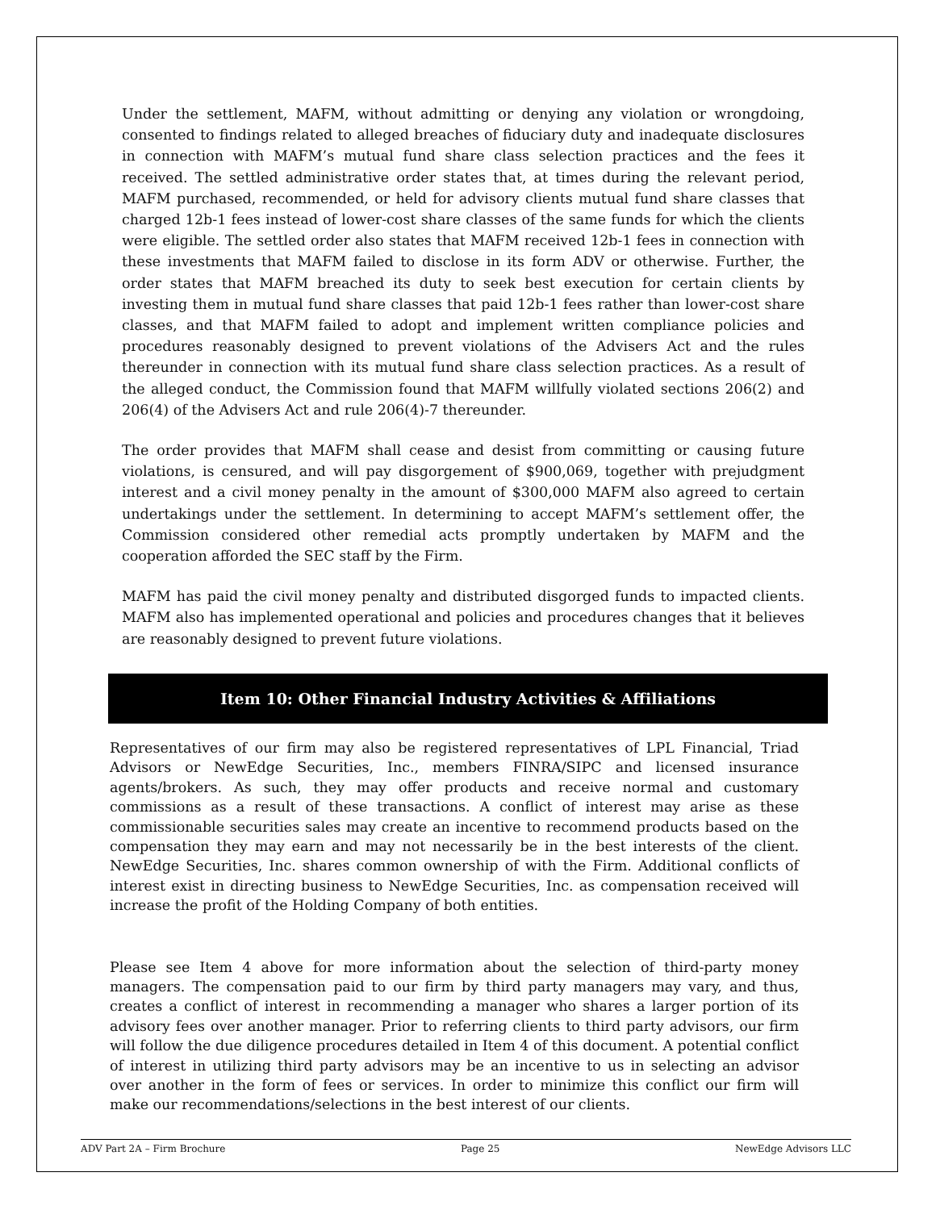Under the settlement, MAFM, without admitting or denying any violation or wrongdoing, consented to findings related to alleged breaches of fiduciary duty and inadequate disclosures in connection with MAFM’s mutual fund share class selection practices and the fees it received. The settled administrative order states that, at times during the relevant period, MAFM purchased, recommended, or held for advisory clients mutual fund share classes that charged 12b-1 fees instead of lower-cost share classes of the same funds for which the clients were eligible. The settled order also states that MAFM received 12b-1 fees in connection with these investments that MAFM failed to disclose in its form ADV or otherwise. Further, the order states that MAFM breached its duty to seek best execution for certain clients by investing them in mutual fund share classes that paid 12b-1 fees rather than lower-cost share classes, and that MAFM failed to adopt and implement written compliance policies and procedures reasonably designed to prevent violations of the Advisers Act and the rules thereunder in connection with its mutual fund share class selection practices. As a result of the alleged conduct, the Commission found that MAFM willfully violated sections 206(2) and 206(4) of the Advisers Act and rule 206(4)-7 thereunder.
The order provides that MAFM shall cease and desist from committing or causing future violations, is censured, and will pay disgorgement of $900,069, together with prejudgment interest and a civil money penalty in the amount of $300,000 MAFM also agreed to certain undertakings under the settlement. In determining to accept MAFM’s settlement offer, the Commission considered other remedial acts promptly undertaken by MAFM and the cooperation afforded the SEC staff by the Firm.
MAFM has paid the civil money penalty and distributed disgorged funds to impacted clients. MAFM also has implemented operational and policies and procedures changes that it believes are reasonably designed to prevent future violations.
Item 10: Other Financial Industry Activities & Affiliations
Representatives of our firm may also be registered representatives of LPL Financial, Triad Advisors or NewEdge Securities, Inc., members FINRA/SIPC and licensed insurance agents/brokers. As such, they may offer products and receive normal and customary commissions as a result of these transactions. A conflict of interest may arise as these commissionable securities sales may create an incentive to recommend products based on the compensation they may earn and may not necessarily be in the best interests of the client. NewEdge Securities, Inc. shares common ownership of with the Firm. Additional conflicts of interest exist in directing business to NewEdge Securities, Inc. as compensation received will increase the profit of the Holding Company of both entities.
Please see Item 4 above for more information about the selection of third-party money managers. The compensation paid to our firm by third party managers may vary, and thus, creates a conflict of interest in recommending a manager who shares a larger portion of its advisory fees over another manager. Prior to referring clients to third party advisors, our firm will follow the due diligence procedures detailed in Item 4 of this document. A potential conflict of interest in utilizing third party advisors may be an incentive to us in selecting an advisor over another in the form of fees or services. In order to minimize this conflict our firm will make our recommendations/selections in the best interest of our clients.
ADV Part 2A – Firm Brochure Page 25 NewEdge Advisors LLC